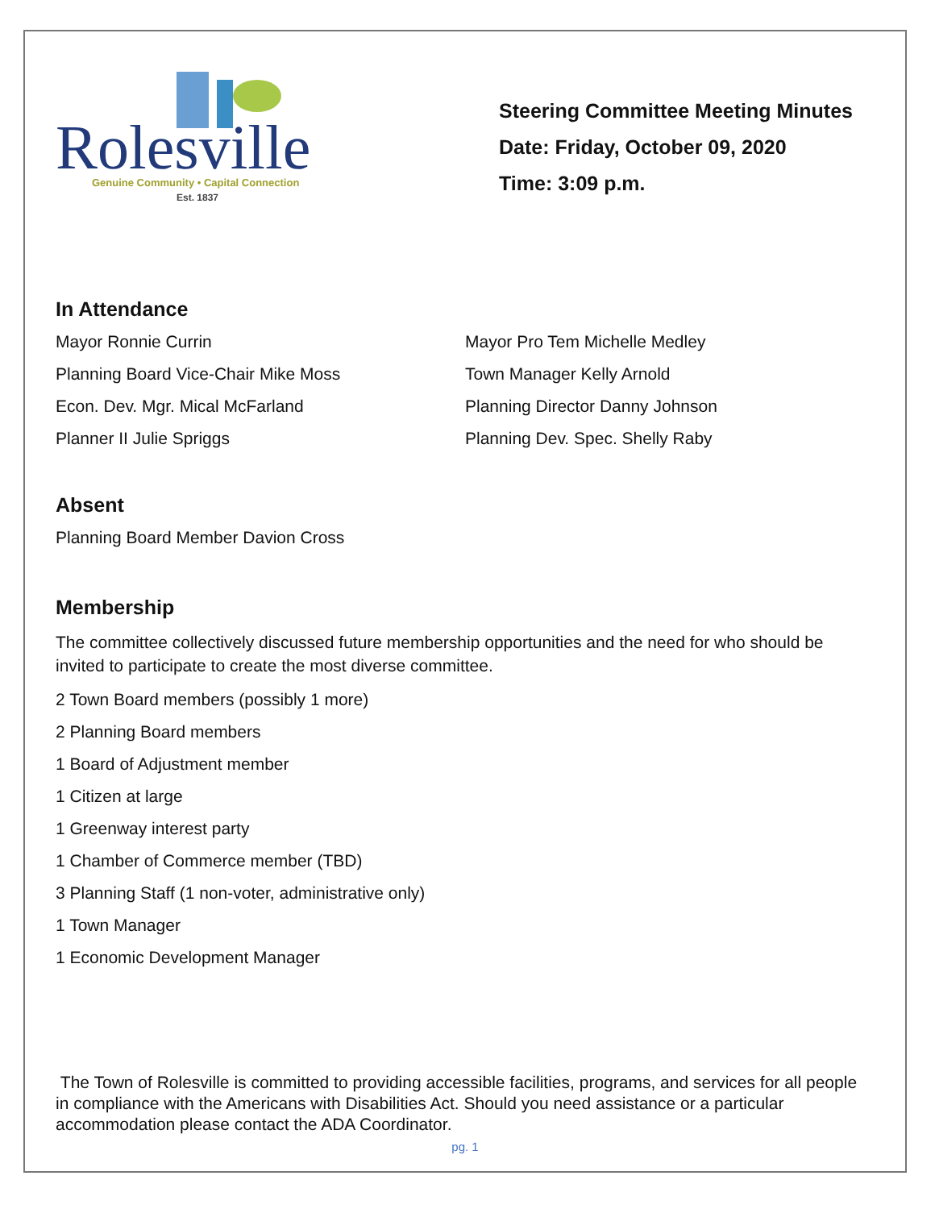Rolesville
Genuine Community • Capital Connection
Est. 1837
Steering Committee Meeting Minutes
Date: Friday, October 09, 2020
Time: 3:09 p.m.
In Attendance
Mayor Ronnie Currin
Planning Board Vice-Chair Mike Moss
Econ. Dev. Mgr. Mical McFarland
Planner II Julie Spriggs
Mayor Pro Tem Michelle Medley
Town Manager Kelly Arnold
Planning Director Danny Johnson
Planning Dev. Spec. Shelly Raby
Absent
Planning Board Member Davion Cross
Membership
The committee collectively discussed future membership opportunities and the need for who should be invited to participate to create the most diverse committee.
2 Town Board members (possibly 1 more)
2 Planning Board members
1 Board of Adjustment member
1 Citizen at large
1 Greenway interest party
1 Chamber of Commerce member (TBD)
3 Planning Staff (1 non-voter, administrative only)
1 Town Manager
1 Economic Development Manager
The Town of Rolesville is committed to providing accessible facilities, programs, and services for all people in compliance with the Americans with Disabilities Act. Should you need assistance or a particular accommodation please contact the ADA Coordinator.
pg. 1